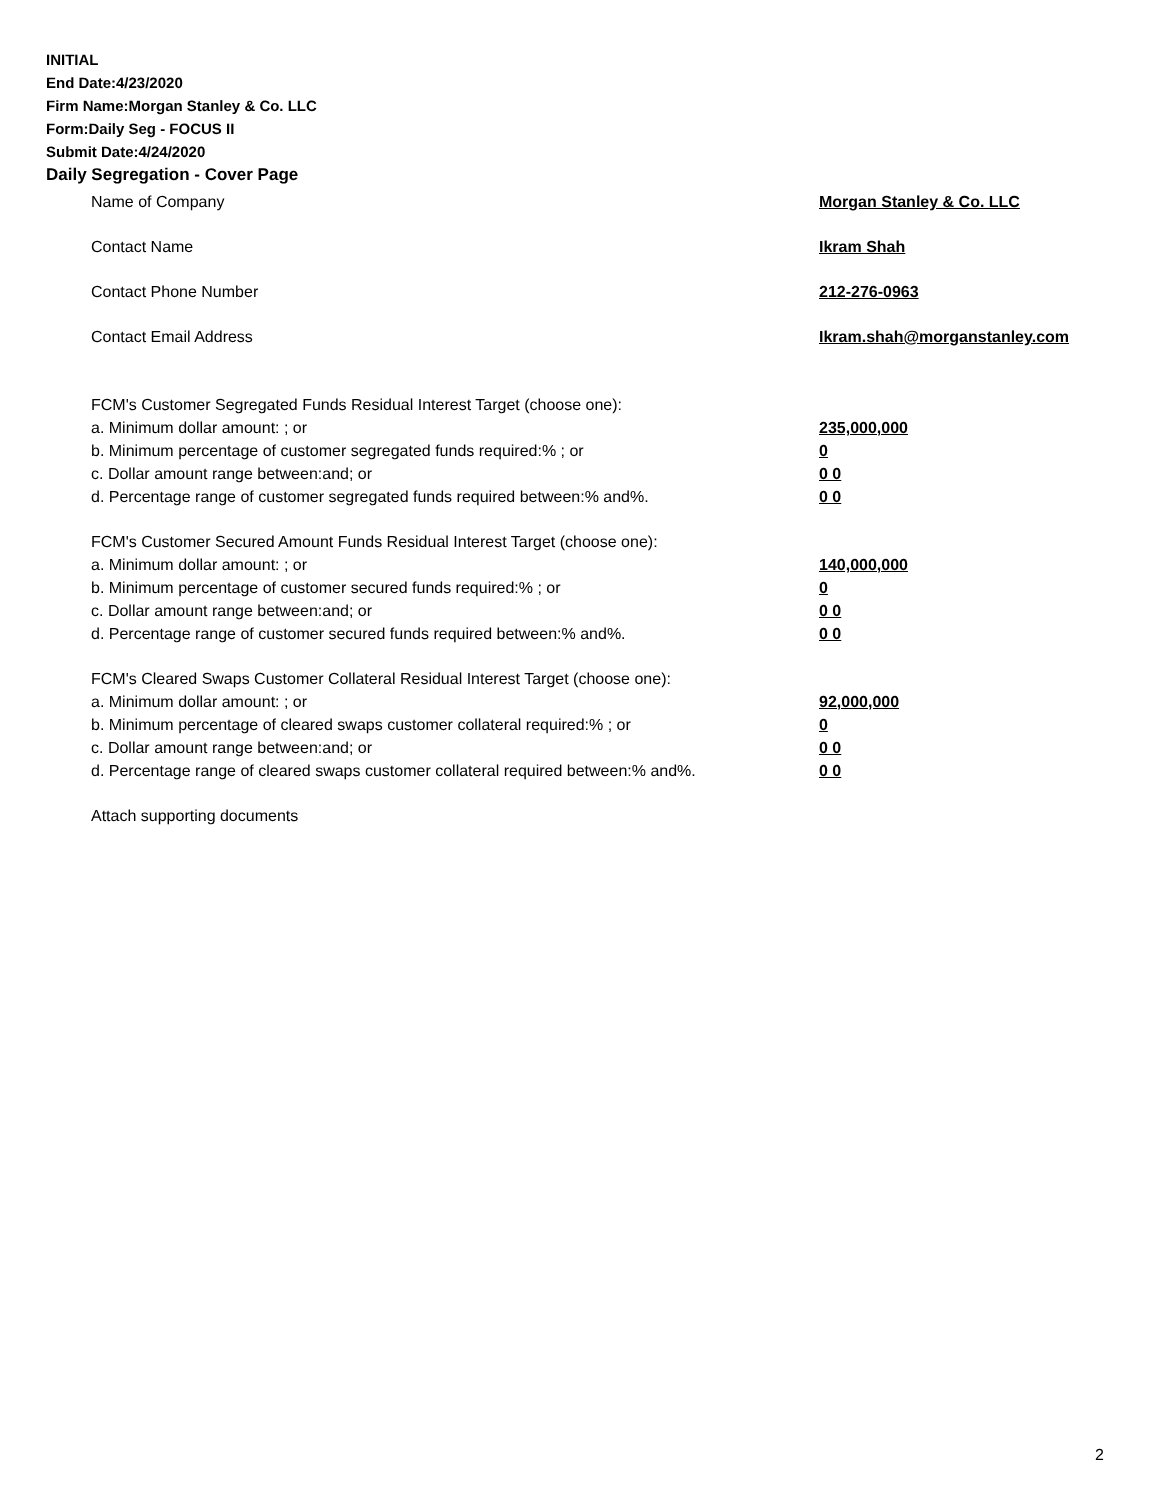INITIAL
End Date:4/23/2020
Firm Name:Morgan Stanley & Co. LLC
Form:Daily Seg - FOCUS II
Submit Date:4/24/2020
Daily Segregation - Cover Page
Name of Company Morgan Stanley & Co. LLC
Contact Name Ikram Shah
Contact Phone Number 212-276-0963
Contact Email Address Ikram.shah@morganstanley.com
FCM's Customer Segregated Funds Residual Interest Target (choose one):
a. Minimum dollar amount: ; or 235,000,000
b. Minimum percentage of customer segregated funds required:% ; or 0
c. Dollar amount range between:and; or 0 0
d. Percentage range of customer segregated funds required between:% and%. 0 0
FCM's Customer Secured Amount Funds Residual Interest Target (choose one):
a. Minimum dollar amount: ; or 140,000,000
b. Minimum percentage of customer secured funds required:% ; or 0
c. Dollar amount range between:and; or 0 0
d. Percentage range of customer secured funds required between:% and%. 0 0
FCM's Cleared Swaps Customer Collateral Residual Interest Target (choose one):
a. Minimum dollar amount: ; or 92,000,000
b. Minimum percentage of cleared swaps customer collateral required:% ; or 0
c. Dollar amount range between:and; or 0 0
d. Percentage range of cleared swaps customer collateral required between:% and%.
0 0
Attach supporting documents
2